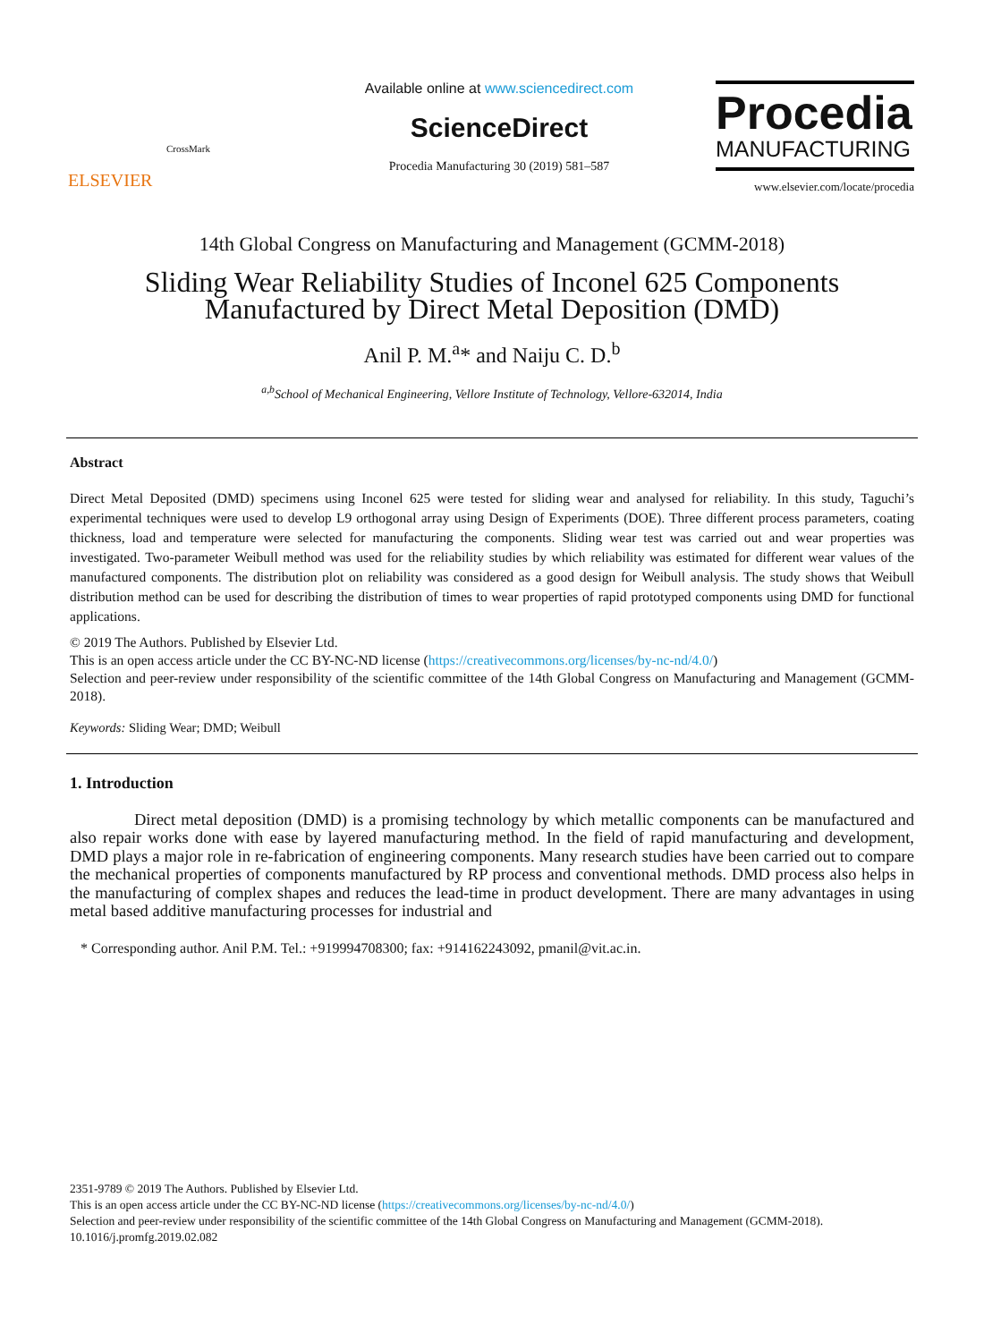ELSEVIER
CrossMark
Available online at www.sciencedirect.com
ScienceDirect
Procedia Manufacturing 30 (2019) 581–587
Procedia
MANUFACTURING
www.elsevier.com/locate/procedia
14th Global Congress on Manufacturing and Management (GCMM-2018)
Sliding Wear Reliability Studies of Inconel 625 Components
Manufactured by Direct Metal Deposition (DMD)
Anil P. M.<sup>a</sup>* and Naiju C. D.<sup>b</sup>
<sup>a,b</sup>School of Mechanical Engineering, Vellore Institute of Technology, Vellore-632014, India
Abstract
Direct Metal Deposited (DMD) specimens using Inconel 625 were tested for sliding wear and analysed for reliability. In this study, Taguchi’s experimental techniques were used to develop L9 orthogonal array using Design of Experiments (DOE). Three different process parameters, coating thickness, load and temperature were selected for manufacturing the components. Sliding wear test was carried out and wear properties was investigated. Two-parameter Weibull method was used for the reliability studies by which reliability was estimated for different wear values of the manufactured components. The distribution plot on reliability was considered as a good design for Weibull analysis. The study shows that Weibull distribution method can be used for describing the distribution of times to wear properties of rapid prototyped components using DMD for functional applications.
© 2019 The Authors. Published by Elsevier Ltd.
This is an open access article under the CC BY-NC-ND license (https://creativecommons.org/licenses/by-nc-nd/4.0/)
Selection and peer-review under responsibility of the scientific committee of the 14th Global Congress on Manufacturing and Management (GCMM-2018).
Keywords: Sliding Wear; DMD; Weibull
1. Introduction
Direct metal deposition (DMD) is a promising technology by which metallic components can be manufactured and also repair works done with ease by layered manufacturing method. In the field of rapid manufacturing and development, DMD plays a major role in re-fabrication of engineering components. Many research studies have been carried out to compare the mechanical properties of components manufactured by RP process and conventional methods. DMD process also helps in the manufacturing of complex shapes and reduces the lead-time in product development. There are many advantages in using metal based additive manufacturing processes for industrial and
* Corresponding author. Anil P.M. Tel.: +919994708300; fax: +914162243092, pmanil@vit.ac.in.
2351-9789 © 2019 The Authors. Published by Elsevier Ltd.
This is an open access article under the CC BY-NC-ND license (https://creativecommons.org/licenses/by-nc-nd/4.0/)
Selection and peer-review under responsibility of the scientific committee of the 14th Global Congress on Manufacturing and Management (GCMM-2018).
10.1016/j.promfg.2019.02.082